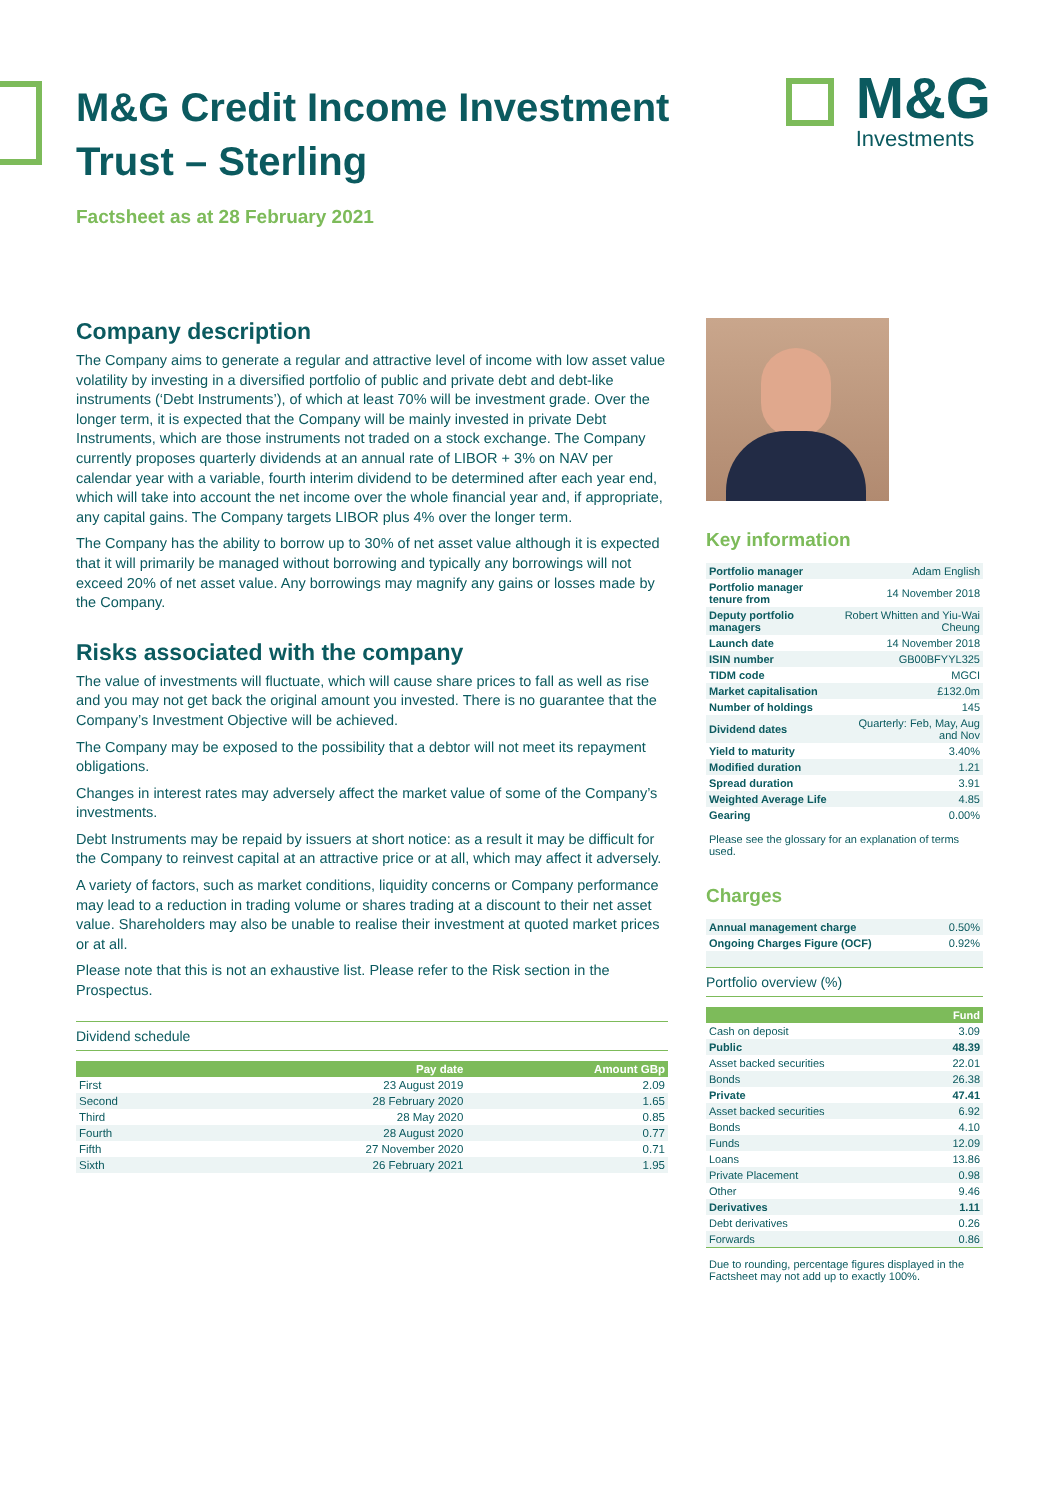M&G Credit Income Investment
Trust – Sterling
Factsheet as at 28 February 2021
M&G
Investments
Company description
The Company aims to generate a regular and attractive level of income with low asset value volatility by investing in a diversified portfolio of public and private debt and debt-like instruments (‘Debt Instruments’), of which at least 70% will be investment grade. Over the longer term, it is expected that the Company will be mainly invested in private Debt Instruments, which are those instruments not traded on a stock exchange. The Company currently proposes quarterly dividends at an annual rate of LIBOR + 3% on NAV per calendar year with a variable, fourth interim dividend to be determined after each year end, which will take into account the net income over the whole financial year and, if appropriate, any capital gains. The Company targets LIBOR plus 4% over the longer term.
The Company has the ability to borrow up to 30% of net asset value although it is expected that it will primarily be managed without borrowing and typically any borrowings will not exceed 20% of net asset value. Any borrowings may magnify any gains or losses made by the Company.
Risks associated with the company
The value of investments will fluctuate, which will cause share prices to fall as well as rise and you may not get back the original amount you invested. There is no guarantee that the Company’s Investment Objective will be achieved.
The Company may be exposed to the possibility that a debtor will not meet its repayment obligations.
Changes in interest rates may adversely affect the market value of some of the Company’s investments.
Debt Instruments may be repaid by issuers at short notice: as a result it may be difficult for the Company to reinvest capital at an attractive price or at all, which may affect it adversely.
A variety of factors, such as market conditions, liquidity concerns or Company performance may lead to a reduction in trading volume or shares trading at a discount to their net asset value. Shareholders may also be unable to realise their investment at quoted market prices or at all.
Please note that this is not an exhaustive list. Please refer to the Risk section in the Prospectus.
Dividend schedule
| | Pay date | Amount GBp |
| --- | --- | --- |
| First | 23 August 2019 | 2.09 |
| Second | 28 February 2020 | 1.65 |
| Third | 28 May 2020 | 0.85 |
| Fourth | 28 August 2020 | 0.77 |
| Fifth | 27 November 2020 | 0.71 |
| Sixth | 26 February 2021 | 1.95 |
Key information
| Portfolio manager | Adam English |
| Portfolio manager tenure from | 14 November 2018 |
| Deputy portfolio managers | Robert Whitten and Yiu-Wai Cheung |
| Launch date | 14 November 2018 |
| ISIN number | GB00BFYYL325 |
| TIDM code | MGCI |
| Market capitalisation | £132.0m |
| Number of holdings | 145 |
| Dividend dates | Quarterly: Feb, May, Aug and Nov |
| Yield to maturity | 3.40% |
| Modified duration | 1.21 |
| Spread duration | 3.91 |
| Weighted Average Life | 4.85 |
| Gearing | 0.00% |
Please see the glossary for an explanation of terms used.
Charges
| Annual management charge | 0.50% |
| Ongoing Charges Figure (OCF) | 0.92% |
Portfolio overview (%)
| | Fund |
| --- | --- |
| Cash on deposit | 3.09 |
| Public | 48.39 |
| Asset backed securities | 22.01 |
| Bonds | 26.38 |
| Private | 47.41 |
| Asset backed securities | 6.92 |
| Bonds | 4.10 |
| Funds | 12.09 |
| Loans | 13.86 |
| Private Placement | 0.98 |
| Other | 9.46 |
| Derivatives | 1.11 |
| Debt derivatives | 0.26 |
| Forwards | 0.86 |
Due to rounding, percentage figures displayed in the Factsheet may not add up to exactly 100%.